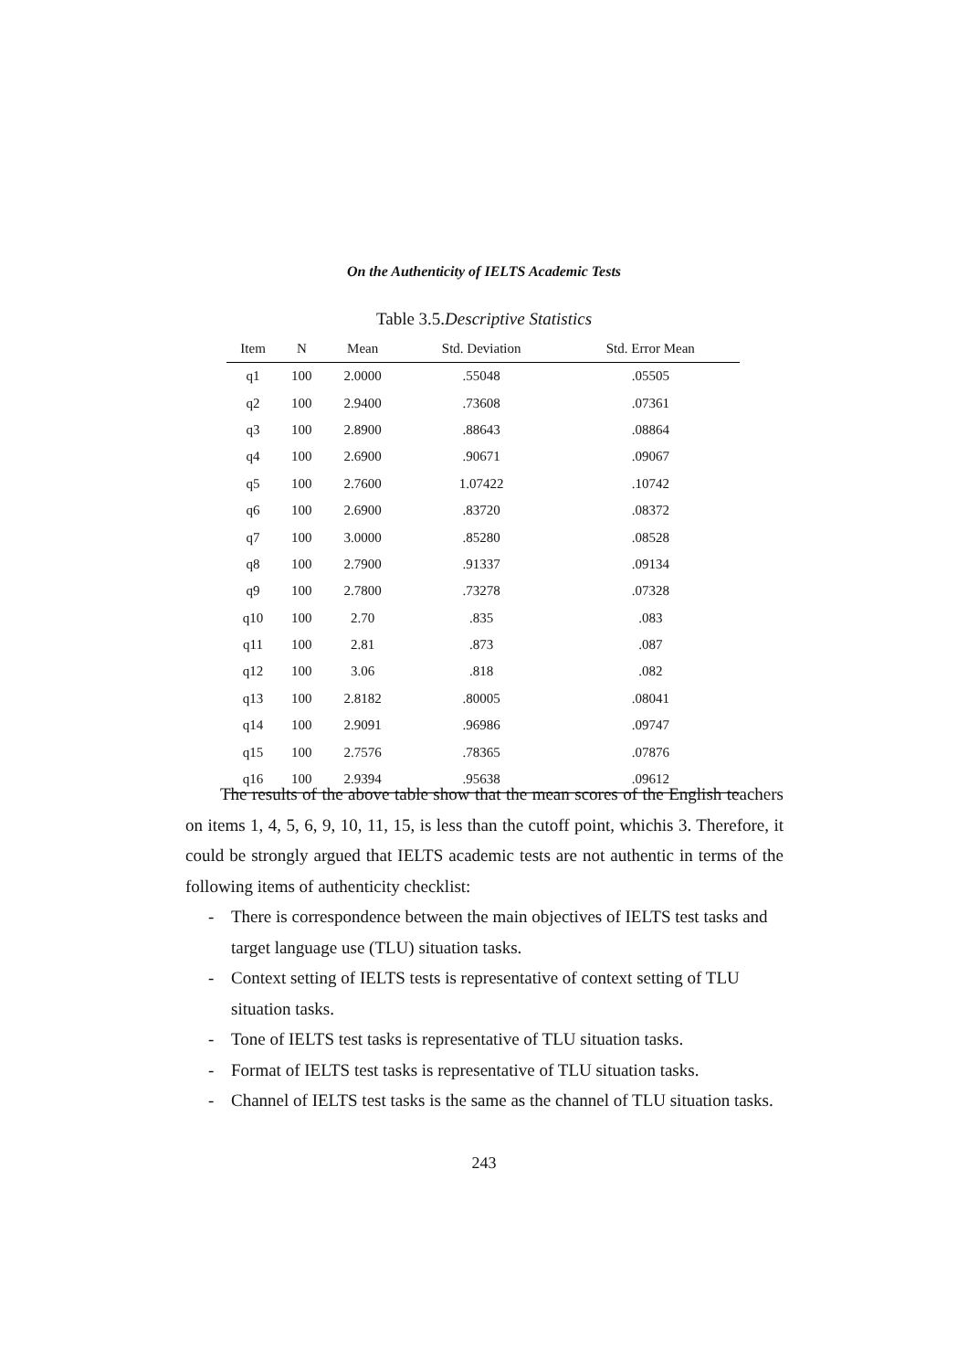On the Authenticity of IELTS Academic Tests
Table 3.5.Descriptive Statistics
| Item | N | Mean | Std. Deviation | Std. Error Mean |
| --- | --- | --- | --- | --- |
| q1 | 100 | 2.0000 | .55048 | .05505 |
| q2 | 100 | 2.9400 | .73608 | .07361 |
| q3 | 100 | 2.8900 | .88643 | .08864 |
| q4 | 100 | 2.6900 | .90671 | .09067 |
| q5 | 100 | 2.7600 | 1.07422 | .10742 |
| q6 | 100 | 2.6900 | .83720 | .08372 |
| q7 | 100 | 3.0000 | .85280 | .08528 |
| q8 | 100 | 2.7900 | .91337 | .09134 |
| q9 | 100 | 2.7800 | .73278 | .07328 |
| q10 | 100 | 2.70 | .835 | .083 |
| q11 | 100 | 2.81 | .873 | .087 |
| q12 | 100 | 3.06 | .818 | .082 |
| q13 | 100 | 2.8182 | .80005 | .08041 |
| q14 | 100 | 2.9091 | .96986 | .09747 |
| q15 | 100 | 2.7576 | .78365 | .07876 |
| q16 | 100 | 2.9394 | .95638 | .09612 |
The results of the above table show that the mean scores of the English teachers on items 1, 4, 5, 6, 9, 10, 11, 15, is less than the cutoff point, whichis 3. Therefore, it could be strongly argued that IELTS academic tests are not authentic in terms of the following items of authenticity checklist:
- There is correspondence between the main objectives of IELTS test tasks and target language use (TLU) situation tasks.
- Context setting of IELTS tests is representative of context setting of TLU situation tasks.
- Tone of IELTS test tasks is representative of TLU situation tasks.
- Format of IELTS test tasks is representative of TLU situation tasks.
- Channel of IELTS test tasks is the same as the channel of TLU situation tasks.
243